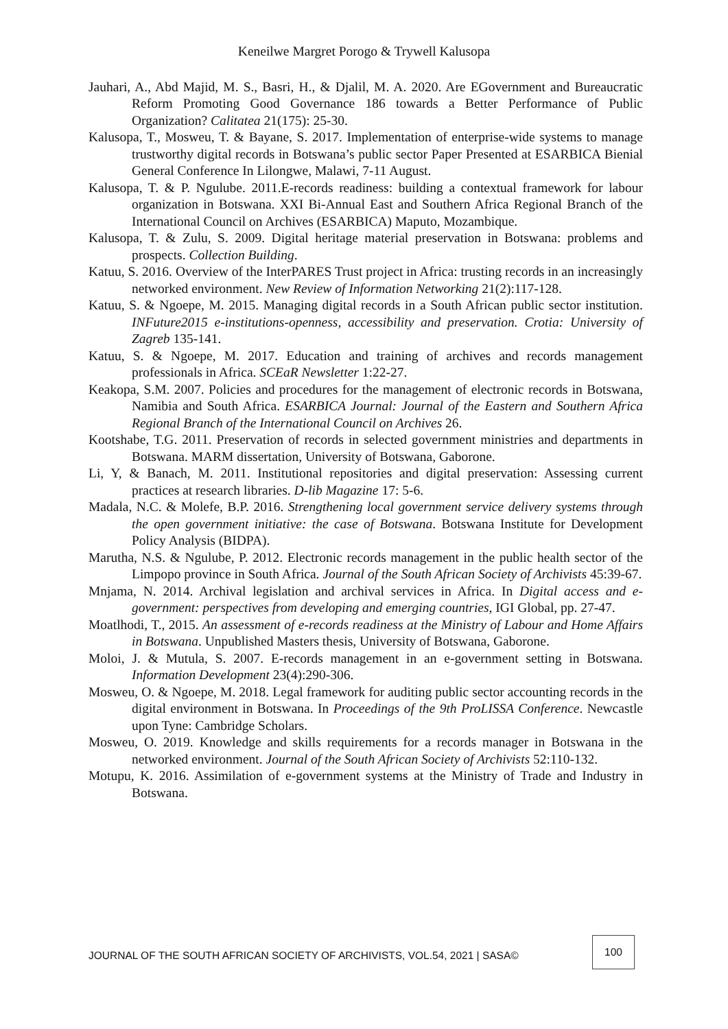Keneilwe Margret Porogo & Trywell Kalusopa
Jauhari, A., Abd Majid, M. S., Basri, H., & Djalil, M. A. 2020. Are EGovernment and Bureaucratic Reform Promoting Good Governance 186 towards a Better Performance of Public Organization? Calitatea 21(175): 25-30.
Kalusopa, T., Mosweu, T. & Bayane, S. 2017. Implementation of enterprise-wide systems to manage trustworthy digital records in Botswana’s public sector Paper Presented at ESARBICA Bienial General Conference In Lilongwe, Malawi, 7-11 August.
Kalusopa, T. & P. Ngulube. 2011.E-records readiness: building a contextual framework for labour organization in Botswana. XXI Bi-Annual East and Southern Africa Regional Branch of the International Council on Archives (ESARBICA) Maputo, Mozambique.
Kalusopa, T. & Zulu, S. 2009. Digital heritage material preservation in Botswana: problems and prospects. Collection Building.
Katuu, S. 2016. Overview of the InterPARES Trust project in Africa: trusting records in an increasingly networked environment. New Review of Information Networking 21(2):117-128.
Katuu, S. & Ngoepe, M. 2015. Managing digital records in a South African public sector institution. INFuture2015 e-institutions-openness, accessibility and preservation. Crotia: University of Zagreb 135-141.
Katuu, S. & Ngoepe, M. 2017. Education and training of archives and records management professionals in Africa. SCEaR Newsletter 1:22-27.
Keakopa, S.M. 2007. Policies and procedures for the management of electronic records in Botswana, Namibia and South Africa. ESARBICA Journal: Journal of the Eastern and Southern Africa Regional Branch of the International Council on Archives 26.
Kootshabe, T.G. 2011. Preservation of records in selected government ministries and departments in Botswana. MARM dissertation, University of Botswana, Gaborone.
Li, Y, & Banach, M. 2011. Institutional repositories and digital preservation: Assessing current practices at research libraries. D-lib Magazine 17: 5-6.
Madala, N.C. & Molefe, B.P. 2016. Strengthening local government service delivery systems through the open government initiative: the case of Botswana. Botswana Institute for Development Policy Analysis (BIDPA).
Marutha, N.S. & Ngulube, P. 2012. Electronic records management in the public health sector of the Limpopo province in South Africa. Journal of the South African Society of Archivists 45:39-67.
Mnjama, N. 2014. Archival legislation and archival services in Africa. In Digital access and e-government: perspectives from developing and emerging countries, IGI Global, pp. 27-47.
Moatlhodi, T., 2015. An assessment of e-records readiness at the Ministry of Labour and Home Affairs in Botswana. Unpublished Masters thesis, University of Botswana, Gaborone.
Moloi, J. & Mutula, S. 2007. E-records management in an e-government setting in Botswana. Information Development 23(4):290-306.
Mosweu, O. & Ngoepe, M. 2018. Legal framework for auditing public sector accounting records in the digital environment in Botswana. In Proceedings of the 9th ProLISSA Conference. Newcastle upon Tyne: Cambridge Scholars.
Mosweu, O. 2019. Knowledge and skills requirements for a records manager in Botswana in the networked environment. Journal of the South African Society of Archivists 52:110-132.
Motupu, K. 2016. Assimilation of e-government systems at the Ministry of Trade and Industry in Botswana.
JOURNAL OF THE SOUTH AFRICAN SOCIETY OF ARCHIVISTS, VOL.54, 2021 | SASA© 100